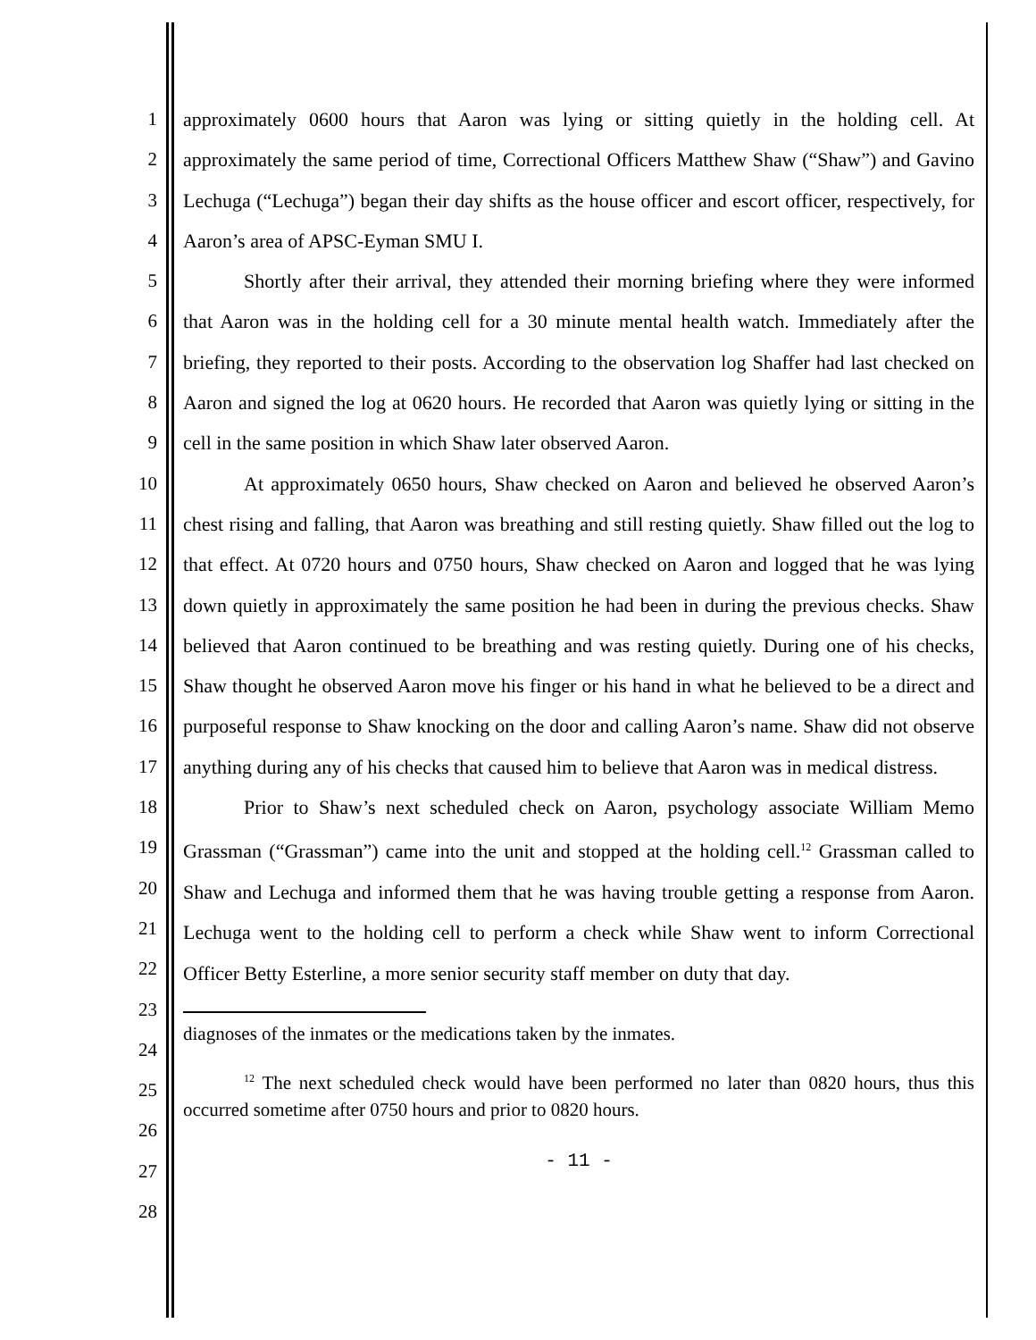1
2
3
4
5
6
7
8
9
10
11
12
13
14
15
16
17
18
19
20
21
22
23
24
25
26
27
28
approximately 0600 hours that Aaron was lying or sitting quietly in the holding cell. At approximately the same period of time, Correctional Officers Matthew Shaw (“Shaw”) and Gavino Lechuga (“Lechuga”) began their day shifts as the house officer and escort officer, respectively, for Aaron’s area of APSC-Eyman SMU I.
Shortly after their arrival, they attended their morning briefing where they were informed that Aaron was in the holding cell for a 30 minute mental health watch. Immediately after the briefing, they reported to their posts. According to the observation log Shaffer had last checked on Aaron and signed the log at 0620 hours. He recorded that Aaron was quietly lying or sitting in the cell in the same position in which Shaw later observed Aaron.
At approximately 0650 hours, Shaw checked on Aaron and believed he observed Aaron’s chest rising and falling, that Aaron was breathing and still resting quietly. Shaw filled out the log to that effect. At 0720 hours and 0750 hours, Shaw checked on Aaron and logged that he was lying down quietly in approximately the same position he had been in during the previous checks. Shaw believed that Aaron continued to be breathing and was resting quietly. During one of his checks, Shaw thought he observed Aaron move his finger or his hand in what he believed to be a direct and purposeful response to Shaw knocking on the door and calling Aaron’s name. Shaw did not observe anything during any of his checks that caused him to believe that Aaron was in medical distress.
Prior to Shaw’s next scheduled check on Aaron, psychology associate William Memo Grassman (“Grassman”) came into the unit and stopped at the holding cell.<sup>12</sup> Grassman called to Shaw and Lechuga and informed them that he was having trouble getting a response from Aaron. Lechuga went to the holding cell to perform a check while Shaw went to inform Correctional Officer Betty Esterline, a more senior security staff member on duty that day.
diagnoses of the inmates or the medications taken by the inmates.
<sup>12</sup> The next scheduled check would have been performed no later than 0820 hours, thus this occurred sometime after 0750 hours and prior to 0820 hours.
- 11 -